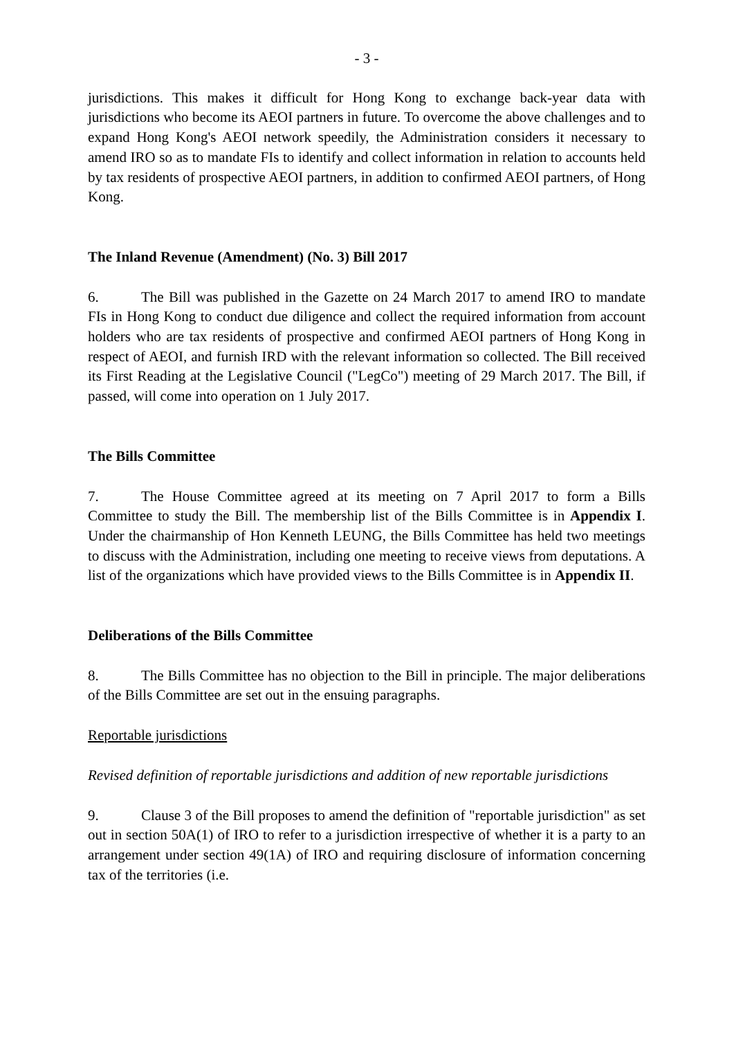- 3 -
jurisdictions. This makes it difficult for Hong Kong to exchange back-year data with jurisdictions who become its AEOI partners in future. To overcome the above challenges and to expand Hong Kong's AEOI network speedily, the Administration considers it necessary to amend IRO so as to mandate FIs to identify and collect information in relation to accounts held by tax residents of prospective AEOI partners, in addition to confirmed AEOI partners, of Hong Kong.
The Inland Revenue (Amendment) (No. 3) Bill 2017
6. The Bill was published in the Gazette on 24 March 2017 to amend IRO to mandate FIs in Hong Kong to conduct due diligence and collect the required information from account holders who are tax residents of prospective and confirmed AEOI partners of Hong Kong in respect of AEOI, and furnish IRD with the relevant information so collected. The Bill received its First Reading at the Legislative Council ("LegCo") meeting of 29 March 2017. The Bill, if passed, will come into operation on 1 July 2017.
The Bills Committee
7. The House Committee agreed at its meeting on 7 April 2017 to form a Bills Committee to study the Bill. The membership list of the Bills Committee is in Appendix I. Under the chairmanship of Hon Kenneth LEUNG, the Bills Committee has held two meetings to discuss with the Administration, including one meeting to receive views from deputations. A list of the organizations which have provided views to the Bills Committee is in Appendix II.
Deliberations of the Bills Committee
8. The Bills Committee has no objection to the Bill in principle. The major deliberations of the Bills Committee are set out in the ensuing paragraphs.
Reportable jurisdictions
Revised definition of reportable jurisdictions and addition of new reportable jurisdictions
9. Clause 3 of the Bill proposes to amend the definition of "reportable jurisdiction" as set out in section 50A(1) of IRO to refer to a jurisdiction irrespective of whether it is a party to an arrangement under section 49(1A) of IRO and requiring disclosure of information concerning tax of the territories (i.e.